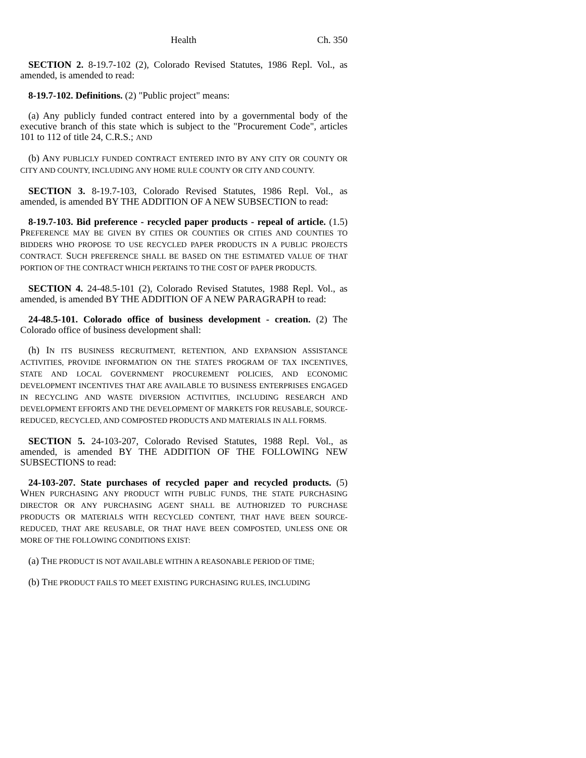Health Ch. 350
SECTION 2. 8-19.7-102 (2), Colorado Revised Statutes, 1986 Repl. Vol., as amended, is amended to read:
8-19.7-102. Definitions. (2) "Public project" means:
(a) Any publicly funded contract entered into by a governmental body of the executive branch of this state which is subject to the "Procurement Code", articles 101 to 112 of title 24, C.R.S.; AND
(b) ANY PUBLICLY FUNDED CONTRACT ENTERED INTO BY ANY CITY OR COUNTY OR CITY AND COUNTY, INCLUDING ANY HOME RULE COUNTY OR CITY AND COUNTY.
SECTION 3. 8-19.7-103, Colorado Revised Statutes, 1986 Repl. Vol., as amended, is amended BY THE ADDITION OF A NEW SUBSECTION to read:
8-19.7-103. Bid preference - recycled paper products - repeal of article. (1.5) PREFERENCE MAY BE GIVEN BY CITIES OR COUNTIES OR CITIES AND COUNTIES TO BIDDERS WHO PROPOSE TO USE RECYCLED PAPER PRODUCTS IN A PUBLIC PROJECTS CONTRACT. SUCH PREFERENCE SHALL BE BASED ON THE ESTIMATED VALUE OF THAT PORTION OF THE CONTRACT WHICH PERTAINS TO THE COST OF PAPER PRODUCTS.
SECTION 4. 24-48.5-101 (2), Colorado Revised Statutes, 1988 Repl. Vol., as amended, is amended BY THE ADDITION OF A NEW PARAGRAPH to read:
24-48.5-101. Colorado office of business development - creation. (2) The Colorado office of business development shall:
(h) IN ITS BUSINESS RECRUITMENT, RETENTION, AND EXPANSION ASSISTANCE ACTIVITIES, PROVIDE INFORMATION ON THE STATE'S PROGRAM OF TAX INCENTIVES, STATE AND LOCAL GOVERNMENT PROCUREMENT POLICIES, AND ECONOMIC DEVELOPMENT INCENTIVES THAT ARE AVAILABLE TO BUSINESS ENTERPRISES ENGAGED IN RECYCLING AND WASTE DIVERSION ACTIVITIES, INCLUDING RESEARCH AND DEVELOPMENT EFFORTS AND THE DEVELOPMENT OF MARKETS FOR REUSABLE, SOURCE-REDUCED, RECYCLED, AND COMPOSTED PRODUCTS AND MATERIALS IN ALL FORMS.
SECTION 5. 24-103-207, Colorado Revised Statutes, 1988 Repl. Vol., as amended, is amended BY THE ADDITION OF THE FOLLOWING NEW SUBSECTIONS to read:
24-103-207. State purchases of recycled paper and recycled products. (5) WHEN PURCHASING ANY PRODUCT WITH PUBLIC FUNDS, THE STATE PURCHASING DIRECTOR OR ANY PURCHASING AGENT SHALL BE AUTHORIZED TO PURCHASE PRODUCTS OR MATERIALS WITH RECYCLED CONTENT, THAT HAVE BEEN SOURCE-REDUCED, THAT ARE REUSABLE, OR THAT HAVE BEEN COMPOSTED, UNLESS ONE OR MORE OF THE FOLLOWING CONDITIONS EXIST:
(a) THE PRODUCT IS NOT AVAILABLE WITHIN A REASONABLE PERIOD OF TIME;
(b) THE PRODUCT FAILS TO MEET EXISTING PURCHASING RULES, INCLUDING